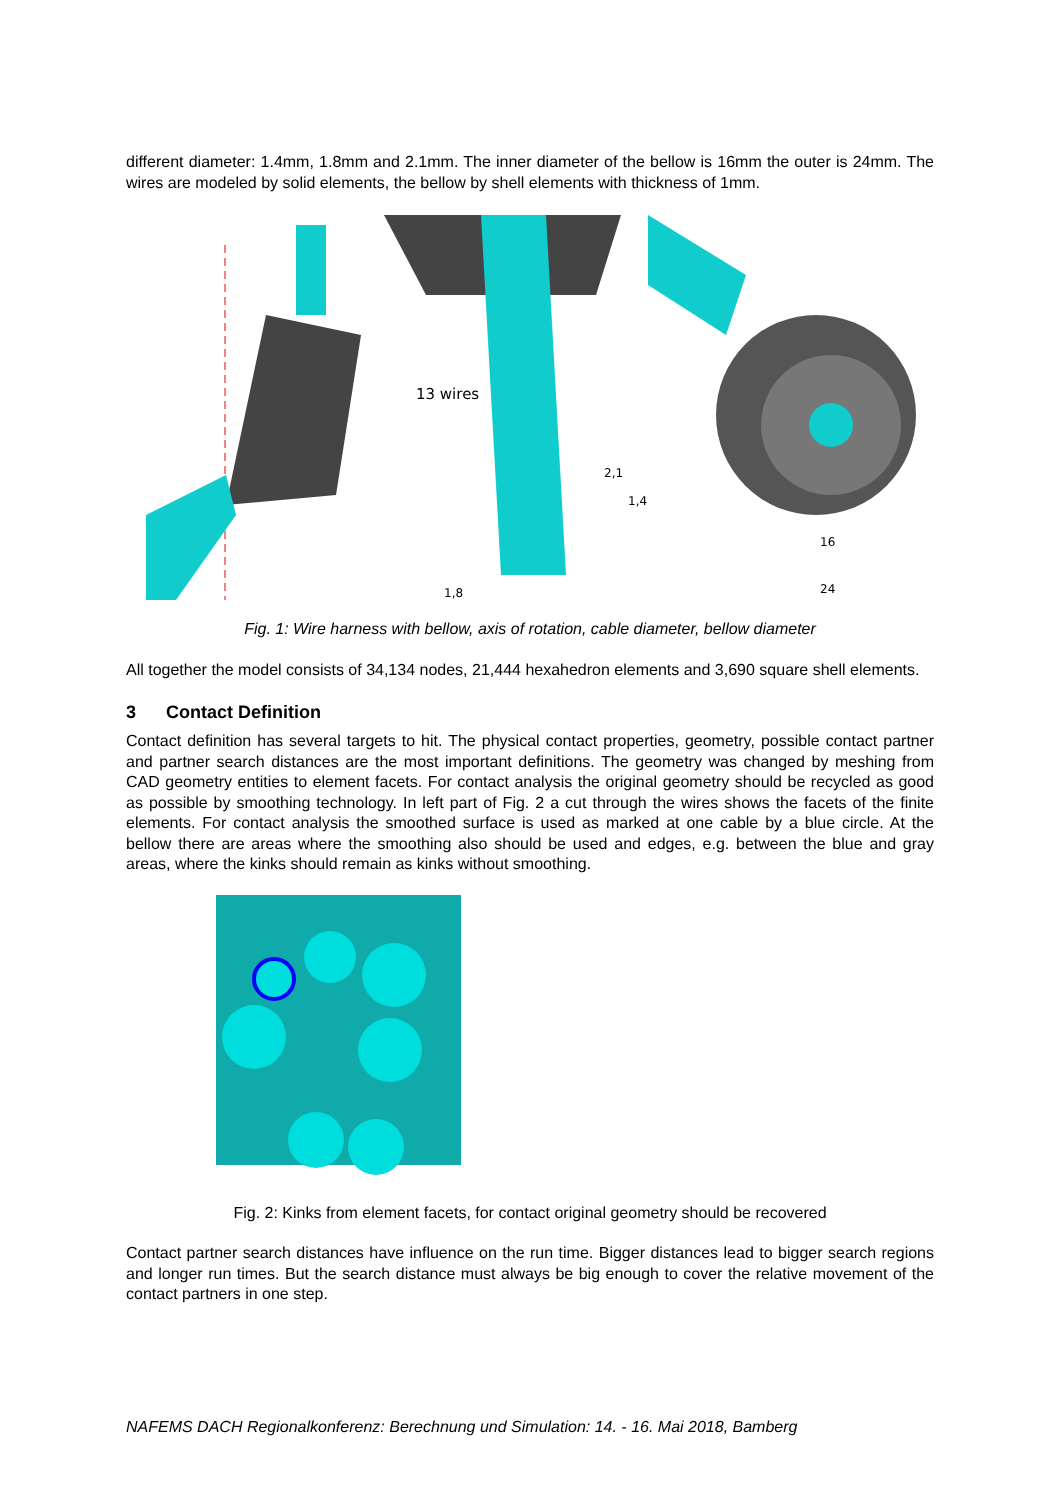different diameter: 1.4mm, 1.8mm and 2.1mm. The inner diameter of the bellow is 16mm the outer is 24mm. The wires are modeled by solid elements, the bellow by shell elements with thickness of 1mm.
13 wires
2,1
1,4
1,8
16
24
Fig. 1: Wire harness with bellow, axis of rotation, cable diameter, bellow diameter
All together the model consists of 34,134 nodes, 21,444 hexahedron elements and 3,690 square shell elements.
3 Contact Definition
Contact definition has several targets to hit. The physical contact properties, geometry, possible contact partner and partner search distances are the most important definitions. The geometry was changed by meshing from CAD geometry entities to element facets. For contact analysis the original geometry should be recycled as good as possible by smoothing technology. In left part of Fig. 2 a cut through the wires shows the facets of the finite elements. For contact analysis the smoothed surface is used as marked at one cable by a blue circle. At the bellow there are areas where the smoothing also should be used and edges, e.g. between the blue and gray areas, where the kinks should remain as kinks without smoothing.
Fig. 2: Kinks from element facets, for contact original geometry should be recovered
Contact partner search distances have influence on the run time. Bigger distances lead to bigger search regions and longer run times. But the search distance must always be big enough to cover the relative movement of the contact partners in one step.
NAFEMS DACH Regionalkonferenz: Berechnung und Simulation: 14. - 16. Mai 2018, Bamberg